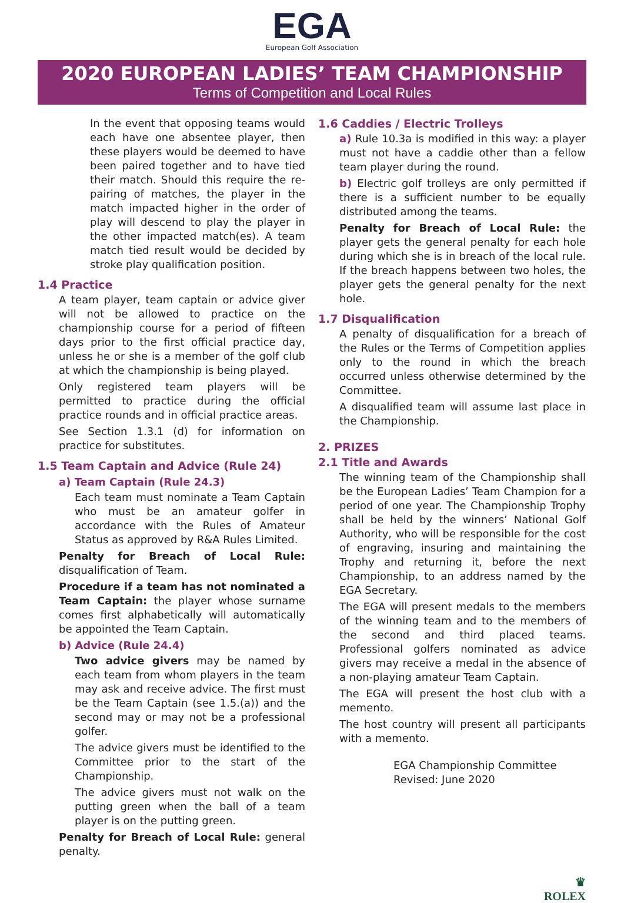EGA
European Golf Association
2020 EUROPEAN LADIES’ TEAM CHAMPIONSHIP
Terms of Competition and Local Rules
In the event that opposing teams would each have one absentee player, then these players would be deemed to have been paired together and to have tied their match. Should this require the re-pairing of matches, the player in the match impacted higher in the order of play will descend to play the player in the other impacted match(es). A team match tied result would be decided by stroke play qualification position.
1.4 Practice
A team player, team captain or advice giver will not be allowed to practice on the championship course for a period of fifteen days prior to the first official practice day, unless he or she is a member of the golf club at which the championship is being played.
Only registered team players will be permitted to practice during the official practice rounds and in official practice areas.
See Section 1.3.1 (d) for information on practice for substitutes.
1.5 Team Captain and Advice (Rule 24)
a) Team Captain (Rule 24.3)
Each team must nominate a Team Captain who must be an amateur golfer in accordance with the Rules of Amateur Status as approved by R&A Rules Limited.
Penalty for Breach of Local Rule: disqualification of Team.
Procedure if a team has not nominated a Team Captain: the player whose surname comes first alphabetically will automatically be appointed the Team Captain.
b) Advice (Rule 24.4)
Two advice givers may be named by each team from whom players in the team may ask and receive advice. The first must be the Team Captain (see 1.5.(a)) and the second may or may not be a professional golfer.
The advice givers must be identified to the Committee prior to the start of the Championship.
The advice givers must not walk on the putting green when the ball of a team player is on the putting green.
Penalty for Breach of Local Rule: general penalty.
1.6 Caddies / Electric Trolleys
a) Rule 10.3a is modified in this way: a player must not have a caddie other than a fellow team player during the round.
b) Electric golf trolleys are only permitted if there is a sufficient number to be equally distributed among the teams.
Penalty for Breach of Local Rule: the player gets the general penalty for each hole during which she is in breach of the local rule. If the breach happens between two holes, the player gets the general penalty for the next hole.
1.7 Disqualification
A penalty of disqualification for a breach of the Rules or the Terms of Competition applies only to the round in which the breach occurred unless otherwise determined by the Committee.
A disqualified team will assume last place in the Championship.
2. PRIZES
2.1 Title and Awards
The winning team of the Championship shall be the European Ladies’ Team Champion for a period of one year. The Championship Trophy shall be held by the winners’ National Golf Authority, who will be responsible for the cost of engraving, insuring and maintaining the Trophy and returning it, before the next Championship, to an address named by the EGA Secretary.
The EGA will present medals to the members of the winning team and to the members of the second and third placed teams. Professional golfers nominated as advice givers may receive a medal in the absence of a non-playing amateur Team Captain.
The EGA will present the host club with a memento.
The host country will present all participants with a memento.
EGA Championship Committee
Revised: June 2020
♛
ROLEX